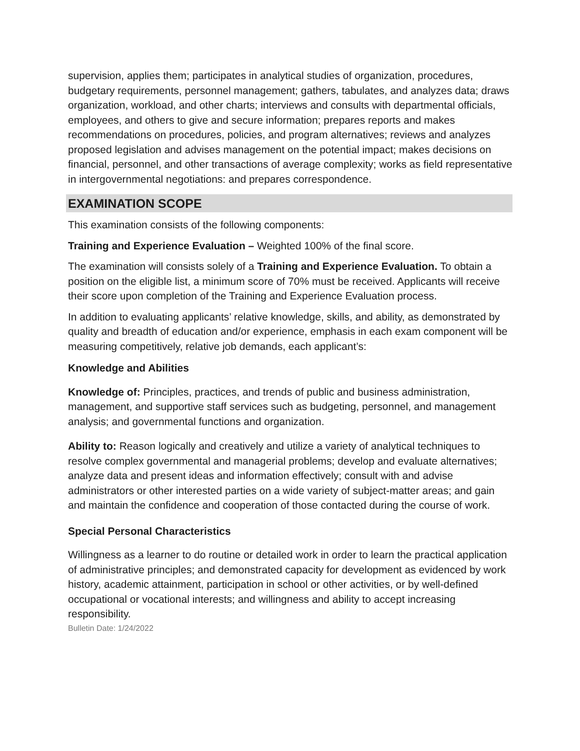supervision, applies them; participates in analytical studies of organization, procedures, budgetary requirements, personnel management; gathers, tabulates, and analyzes data; draws organization, workload, and other charts; interviews and consults with departmental officials, employees, and others to give and secure information; prepares reports and makes recommendations on procedures, policies, and program alternatives; reviews and analyzes proposed legislation and advises management on the potential impact; makes decisions on financial, personnel, and other transactions of average complexity; works as field representative in intergovernmental negotiations: and prepares correspondence.
EXAMINATION SCOPE
This examination consists of the following components:
Training and Experience Evaluation – Weighted 100% of the final score.
The examination will consists solely of a Training and Experience Evaluation. To obtain a position on the eligible list, a minimum score of 70% must be received. Applicants will receive their score upon completion of the Training and Experience Evaluation process.
In addition to evaluating applicants’ relative knowledge, skills, and ability, as demonstrated by quality and breadth of education and/or experience, emphasis in each exam component will be measuring competitively, relative job demands, each applicant’s:
Knowledge and Abilities
Knowledge of: Principles, practices, and trends of public and business administration, management, and supportive staff services such as budgeting, personnel, and management analysis; and governmental functions and organization.
Ability to: Reason logically and creatively and utilize a variety of analytical techniques to resolve complex governmental and managerial problems; develop and evaluate alternatives; analyze data and present ideas and information effectively; consult with and advise administrators or other interested parties on a wide variety of subject-matter areas; and gain and maintain the confidence and cooperation of those contacted during the course of work.
Special Personal Characteristics
Willingness as a learner to do routine or detailed work in order to learn the practical application of administrative principles; and demonstrated capacity for development as evidenced by work history, academic attainment, participation in school or other activities, or by well-defined occupational or vocational interests; and willingness and ability to accept increasing responsibility.
Bulletin Date: 1/24/2022